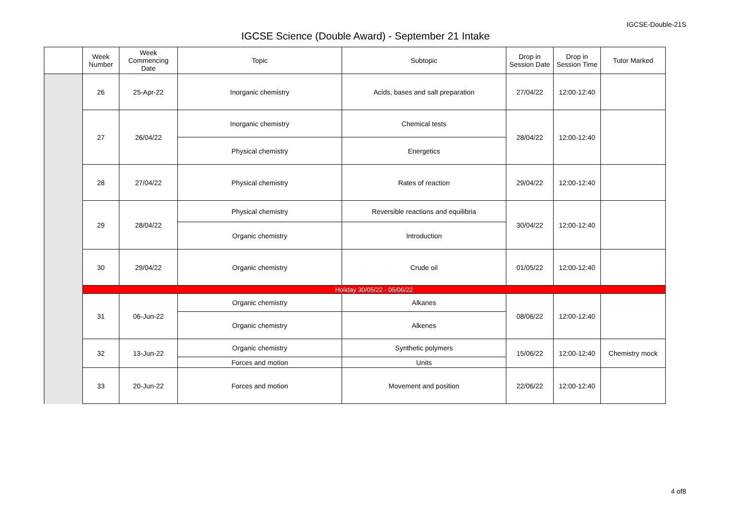IGCSE-Double-21S
IGCSE Science (Double Award) - September 21 Intake
| | Week Number | Week Commencing Date | Topic | Subtopic | Drop in Session Date | Drop in Session Time | Tutor Marked |
| --- | --- | --- | --- | --- | --- | --- | --- |
| | 26 | 25-Apr-22 | Inorganic chemistry | Acids, bases and salt preparation | 27/04/22 | 12:00-12:40 | |
| | 27 | 26/04/22 | Inorganic chemistry | Chemical tests | 28/04/22 | 12:00-12:40 | |
| | | | Physical chemistry | Energetics | | | |
| | 28 | 27/04/22 | Physical chemistry | Rates of reaction | 29/04/22 | 12:00-12:40 | |
| | 29 | 28/04/22 | Physical chemistry | Reversible reactions and equilibria | 30/04/22 | 12:00-12:40 | |
| | | | Organic chemistry | Introduction | | | |
| | 30 | 29/04/22 | Organic chemistry | Crude oil | 01/05/22 | 12:00-12:40 | |
| | Holiday 30/05/22 - 05/06/22 | | | | | | |
| | 31 | 06-Jun-22 | Organic chemistry | Alkanes | 08/06/22 | 12:00-12:40 | |
| | | | Organic chemistry | Alkenes | | | |
| | 32 | 13-Jun-22 | Organic chemistry | Synthetic polymers | 15/06/22 | 12:00-12:40 | Chemistry mock |
| | | | Forces and motion | Units | | | |
| | 33 | 20-Jun-22 | Forces and motion | Movement and position | 22/06/22 | 12:00-12:40 | |
4 of8